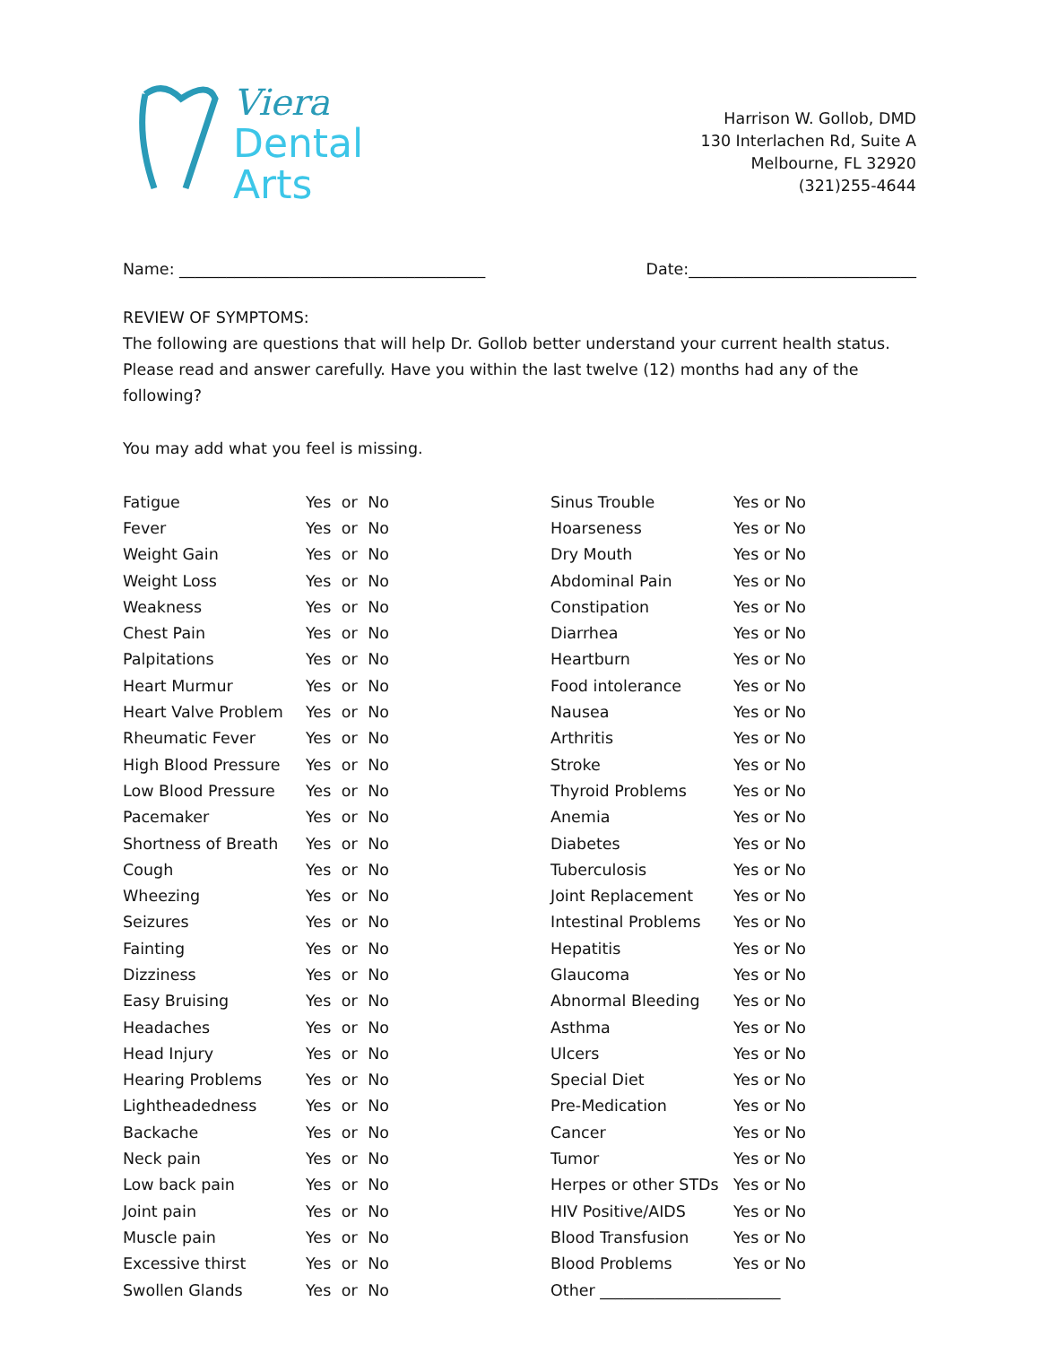Viera
Dental
Arts
Harrison W. Gollob, DMD
130 Interlachen Rd, Suite A
Melbourne, FL 32920
(321)255-4644
Name: _______________________________________ Date:_____________________________
REVIEW OF SYMPTOMS:
The following are questions that will help Dr. Gollob better understand your current health status.
Please read and answer carefully. Have you within the last twelve (12) months had any of the following?
You may add what you feel is missing.
| Fatigue | Yes or No | Sinus Trouble | Yes or No |
| Fever | Yes or No | Hoarseness | Yes or No |
| Weight Gain | Yes or No | Dry Mouth | Yes or No |
| Weight Loss | Yes or No | Abdominal Pain | Yes or No |
| Weakness | Yes or No | Constipation | Yes or No |
| Chest Pain | Yes or No | Diarrhea | Yes or No |
| Palpitations | Yes or No | Heartburn | Yes or No |
| Heart Murmur | Yes or No | Food intolerance | Yes or No |
| Heart Valve Problem | Yes or No | Nausea | Yes or No |
| Rheumatic Fever | Yes or No | Arthritis | Yes or No |
| High Blood Pressure | Yes or No | Stroke | Yes or No |
| Low Blood Pressure | Yes or No | Thyroid Problems | Yes or No |
| Pacemaker | Yes or No | Anemia | Yes or No |
| Shortness of Breath | Yes or No | Diabetes | Yes or No |
| Cough | Yes or No | Tuberculosis | Yes or No |
| Wheezing | Yes or No | Joint Replacement | Yes or No |
| Seizures | Yes or No | Intestinal Problems | Yes or No |
| Fainting | Yes or No | Hepatitis | Yes or No |
| Dizziness | Yes or No | Glaucoma | Yes or No |
| Easy Bruising | Yes or No | Abnormal Bleeding | Yes or No |
| Headaches | Yes or No | Asthma | Yes or No |
| Head Injury | Yes or No | Ulcers | Yes or No |
| Hearing Problems | Yes or No | Special Diet | Yes or No |
| Lightheadedness | Yes or No | Pre-Medication | Yes or No |
| Backache | Yes or No | Cancer | Yes or No |
| Neck pain | Yes or No | Tumor | Yes or No |
| Low back pain | Yes or No | Herpes or other STDs | Yes or No |
| Joint pain | Yes or No | HIV Positive/AIDS | Yes or No |
| Muscle pain | Yes or No | Blood Transfusion | Yes or No |
| Excessive thirst | Yes or No | Blood Problems | Yes or No |
| Swollen Glands | Yes or No | Other _______________________ | |